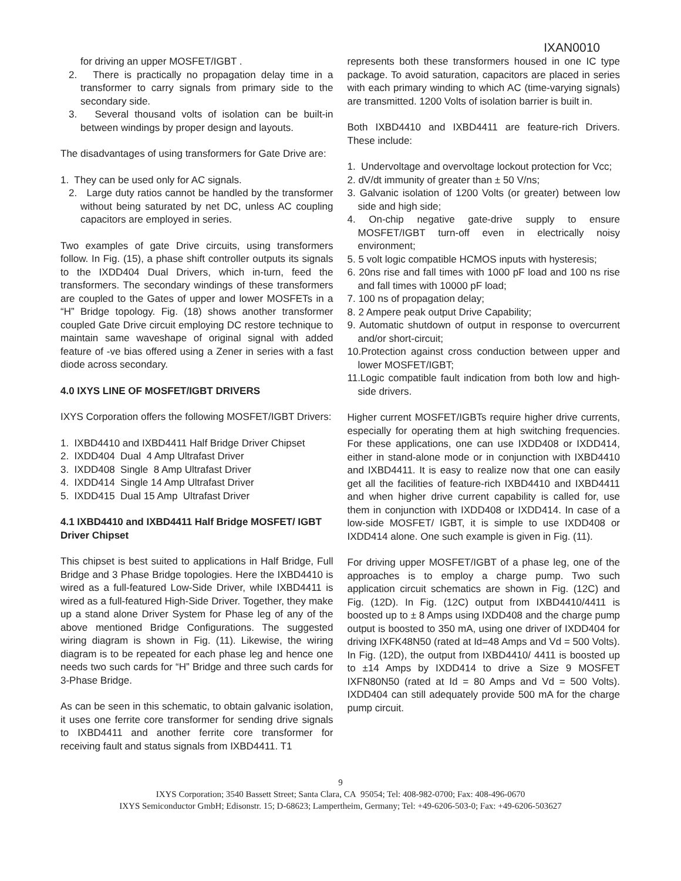IXAN0010
for driving an upper MOSFET/IGBT .
2. There is practically no propagation delay time in a transformer to carry signals from primary side to the secondary side.
3. Several thousand volts of isolation can be built-in between windings by proper design and layouts.
The disadvantages of using transformers for Gate Drive are:
1. They can be used only for AC signals.
2. Large duty ratios cannot be handled by the transformer without being saturated by net DC, unless AC coupling capacitors are employed in series.
Two examples of gate Drive circuits, using transformers follow. In Fig. (15), a phase shift controller outputs its signals to the IXDD404 Dual Drivers, which in-turn, feed the transformers. The secondary windings of these transformers are coupled to the Gates of upper and lower MOSFETs in a “H” Bridge topology. Fig. (18) shows another transformer coupled Gate Drive circuit employing DC restore technique to maintain same waveshape of original signal with added feature of -ve bias offered using a Zener in series with a fast diode across secondary.
4.0 IXYS LINE OF MOSFET/IGBT DRIVERS
IXYS Corporation offers the following MOSFET/IGBT Drivers:
1. IXBD4410 and IXBD4411 Half Bridge Driver Chipset
2. IXDD404 Dual 4 Amp Ultrafast Driver
3. IXDD408 Single 8 Amp Ultrafast Driver
4. IXDD414 Single 14 Amp Ultrafast Driver
5. IXDD415 Dual 15 Amp Ultrafast Driver
4.1 IXBD4410 and IXBD4411 Half Bridge MOSFET/ IGBT Driver Chipset
This chipset is best suited to applications in Half Bridge, Full Bridge and 3 Phase Bridge topologies. Here the IXBD4410 is wired as a full-featured Low-Side Driver, while IXBD4411 is wired as a full-featured High-Side Driver. Together, they make up a stand alone Driver System for Phase leg of any of the above mentioned Bridge Configurations. The suggested wiring diagram is shown in Fig. (11). Likewise, the wiring diagram is to be repeated for each phase leg and hence one needs two such cards for “H” Bridge and three such cards for 3-Phase Bridge.
As can be seen in this schematic, to obtain galvanic isolation, it uses one ferrite core transformer for sending drive signals to IXBD4411 and another ferrite core transformer for receiving fault and status signals from IXBD4411. T1
represents both these transformers housed in one IC type package. To avoid saturation, capacitors are placed in series with each primary winding to which AC (time-varying signals) are transmitted. 1200 Volts of isolation barrier is built in.
Both IXBD4410 and IXBD4411 are feature-rich Drivers. These include:
1. Undervoltage and overvoltage lockout protection for Vcc;
2. dV/dt immunity of greater than ± 50 V/ns;
3. Galvanic isolation of 1200 Volts (or greater) between low side and high side;
4. On-chip negative gate-drive supply to ensure MOSFET/IGBT turn-off even in electrically noisy environment;
5. 5 volt logic compatible HCMOS inputs with hysteresis;
6. 20ns rise and fall times with 1000 pF load and 100 ns rise and fall times with 10000 pF load;
7. 100 ns of propagation delay;
8. 2 Ampere peak output Drive Capability;
9. Automatic shutdown of output in response to overcurrent and/or short-circuit;
10.Protection against cross conduction between upper and lower MOSFET/IGBT;
11.Logic compatible fault indication from both low and high-side drivers.
Higher current MOSFET/IGBTs require higher drive currents, especially for operating them at high switching frequencies. For these applications, one can use IXDD408 or IXDD414, either in stand-alone mode or in conjunction with IXBD4410 and IXBD4411. It is easy to realize now that one can easily get all the facilities of feature-rich IXBD4410 and IXBD4411 and when higher drive current capability is called for, use them in conjunction with IXDD408 or IXDD414. In case of a low-side MOSFET/ IGBT, it is simple to use IXDD408 or IXDD414 alone. One such example is given in Fig. (11).
For driving upper MOSFET/IGBT of a phase leg, one of the approaches is to employ a charge pump. Two such application circuit schematics are shown in Fig. (12C) and Fig. (12D). In Fig. (12C) output from IXBD4410/4411 is boosted up to ± 8 Amps using IXDD408 and the charge pump output is boosted to 350 mA, using one driver of IXDD404 for driving IXFK48N50 (rated at Id=48 Amps and Vd = 500 Volts). In Fig. (12D), the output from IXBD4410/ 4411 is boosted up to ±14 Amps by IXDD414 to drive a Size 9 MOSFET IXFN80N50 (rated at Id = 80 Amps and Vd = 500 Volts). IXDD404 can still adequately provide 500 mA for the charge pump circuit.
9
IXYS Corporation; 3540 Bassett Street; Santa Clara, CA 95054; Tel: 408-982-0700; Fax: 408-496-0670
IXYS Semiconductor GmbH; Edisonstr. 15; D-68623; Lampertheim, Germany; Tel: +49-6206-503-0; Fax: +49-6206-503627